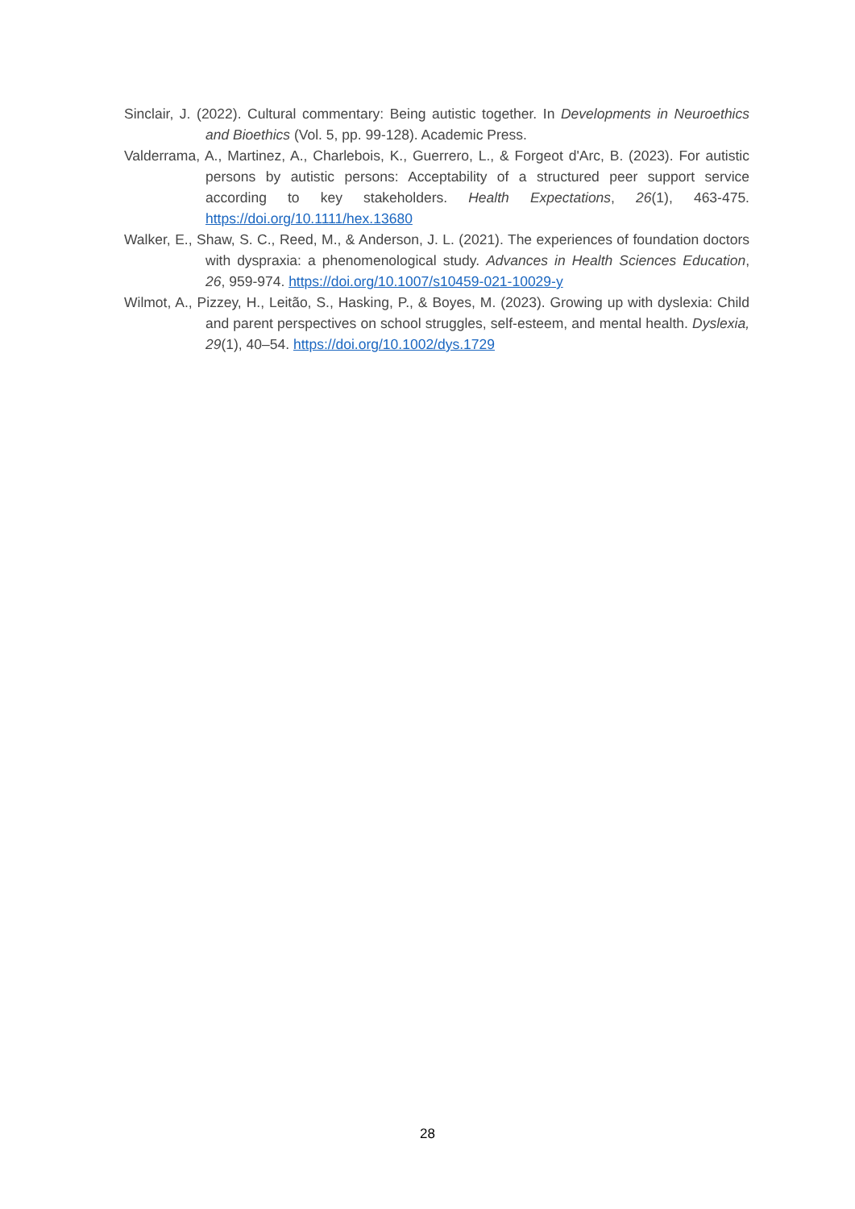Sinclair, J. (2022). Cultural commentary: Being autistic together. In Developments in Neuroethics and Bioethics (Vol. 5, pp. 99-128). Academic Press.
Valderrama, A., Martinez, A., Charlebois, K., Guerrero, L., & Forgeot d'Arc, B. (2023). For autistic persons by autistic persons: Acceptability of a structured peer support service according to key stakeholders. Health Expectations, 26(1), 463-475. https://doi.org/10.1111/hex.13680
Walker, E., Shaw, S. C., Reed, M., & Anderson, J. L. (2021). The experiences of foundation doctors with dyspraxia: a phenomenological study. Advances in Health Sciences Education, 26, 959-974. https://doi.org/10.1007/s10459-021-10029-y
Wilmot, A., Pizzey, H., Leitão, S., Hasking, P., & Boyes, M. (2023). Growing up with dyslexia: Child and parent perspectives on school struggles, self-esteem, and mental health. Dyslexia, 29(1), 40–54. https://doi.org/10.1002/dys.1729
28